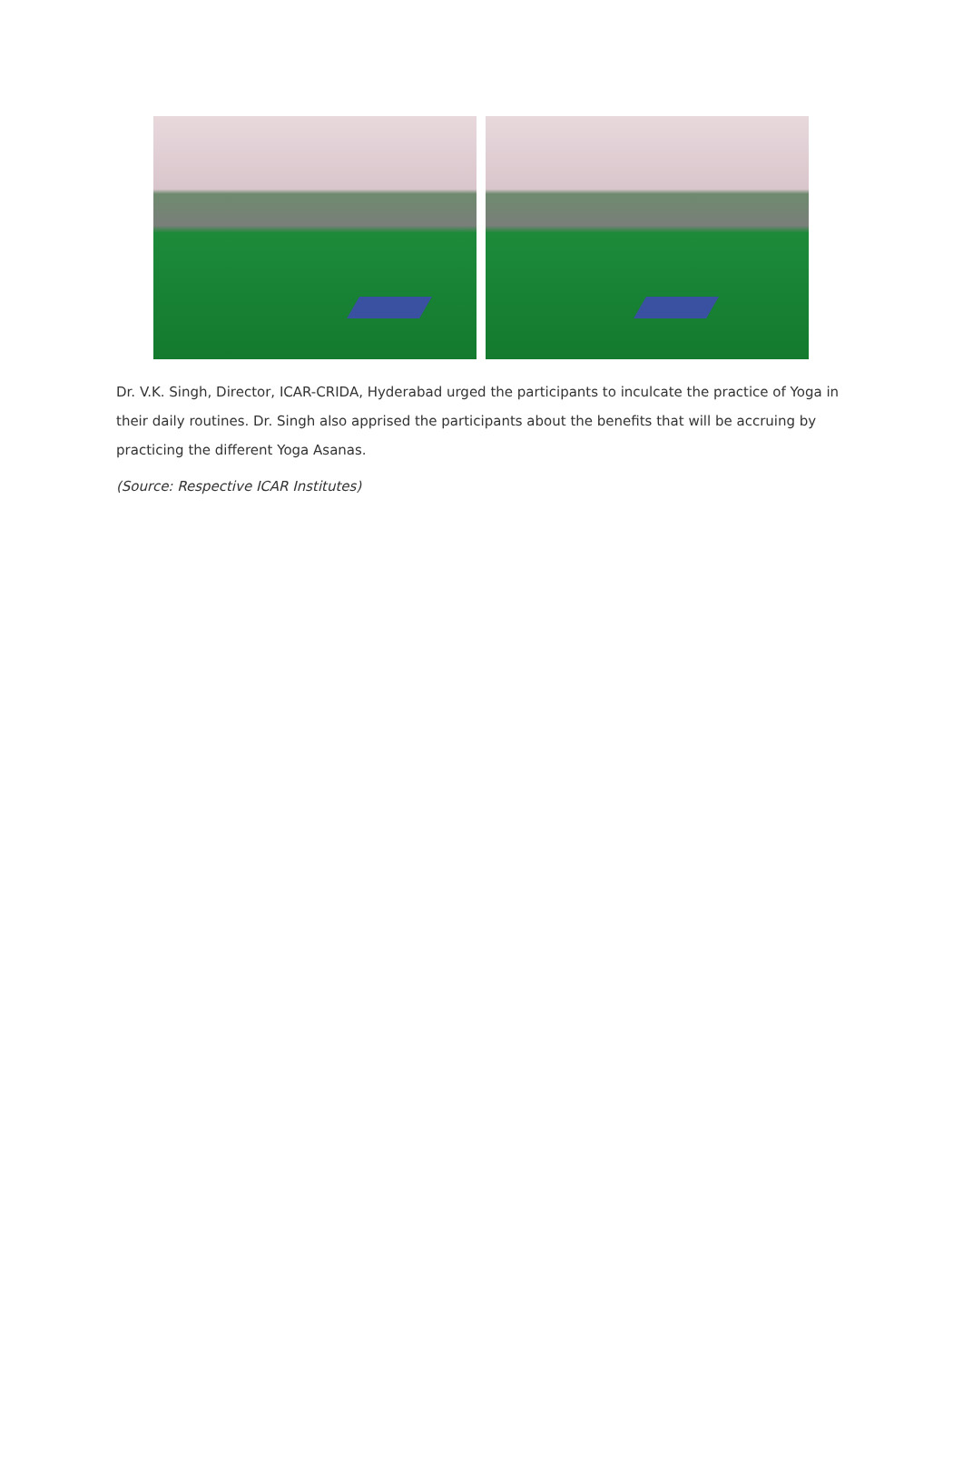Dr. V.K. Singh, Director, ICAR-CRIDA, Hyderabad urged the participants to inculcate the practice of Yoga in their daily routines. Dr. Singh also apprised the participants about the benefits that will be accruing by practicing the different Yoga Asanas.
(Source: Respective ICAR Institutes)